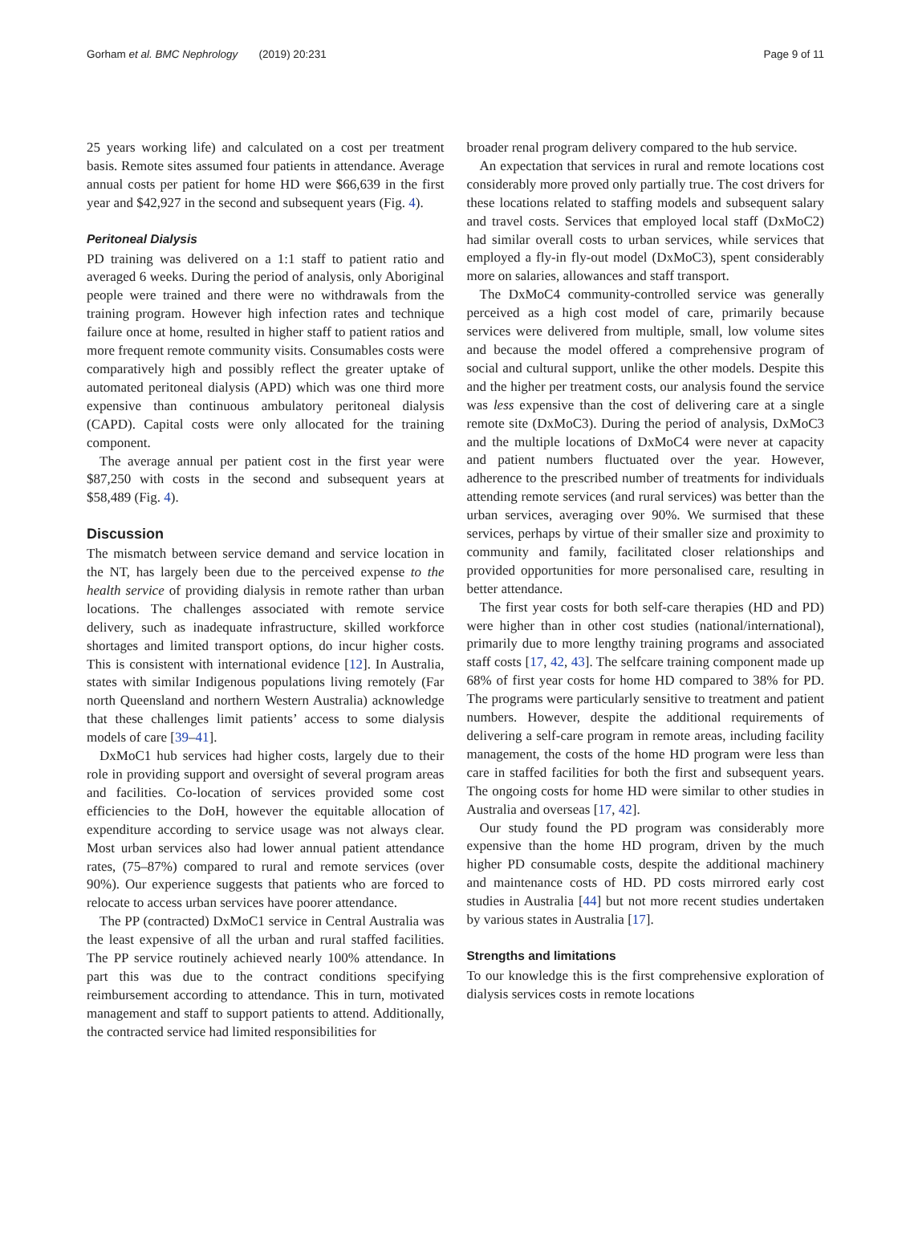Gorham et al. BMC Nephrology (2019) 20:231 Page 9 of 11
25 years working life) and calculated on a cost per treatment basis. Remote sites assumed four patients in attendance. Average annual costs per patient for home HD were $66,639 in the first year and $42,927 in the second and subsequent years (Fig. 4).
Peritoneal Dialysis
PD training was delivered on a 1:1 staff to patient ratio and averaged 6 weeks. During the period of analysis, only Aboriginal people were trained and there were no withdrawals from the training program. However high infection rates and technique failure once at home, resulted in higher staff to patient ratios and more frequent remote community visits. Consumables costs were comparatively high and possibly reflect the greater uptake of automated peritoneal dialysis (APD) which was one third more expensive than continuous ambulatory peritoneal dialysis (CAPD). Capital costs were only allocated for the training component.
The average annual per patient cost in the first year were $87,250 with costs in the second and subsequent years at $58,489 (Fig. 4).
Discussion
The mismatch between service demand and service location in the NT, has largely been due to the perceived expense to the health service of providing dialysis in remote rather than urban locations. The challenges associated with remote service delivery, such as inadequate infrastructure, skilled workforce shortages and limited transport options, do incur higher costs. This is consistent with international evidence [12]. In Australia, states with similar Indigenous populations living remotely (Far north Queensland and northern Western Australia) acknowledge that these challenges limit patients’ access to some dialysis models of care [39–41].
DxMoC1 hub services had higher costs, largely due to their role in providing support and oversight of several program areas and facilities. Co-location of services provided some cost efficiencies to the DoH, however the equitable allocation of expenditure according to service usage was not always clear. Most urban services also had lower annual patient attendance rates, (75–87%) compared to rural and remote services (over 90%). Our experience suggests that patients who are forced to relocate to access urban services have poorer attendance.
The PP (contracted) DxMoC1 service in Central Australia was the least expensive of all the urban and rural staffed facilities. The PP service routinely achieved nearly 100% attendance. In part this was due to the contract conditions specifying reimbursement according to attendance. This in turn, motivated management and staff to support patients to attend. Additionally, the contracted service had limited responsibilities for
broader renal program delivery compared to the hub service.
An expectation that services in rural and remote locations cost considerably more proved only partially true. The cost drivers for these locations related to staffing models and subsequent salary and travel costs. Services that employed local staff (DxMoC2) had similar overall costs to urban services, while services that employed a fly-in fly-out model (DxMoC3), spent considerably more on salaries, allowances and staff transport.
The DxMoC4 community-controlled service was generally perceived as a high cost model of care, primarily because services were delivered from multiple, small, low volume sites and because the model offered a comprehensive program of social and cultural support, unlike the other models. Despite this and the higher per treatment costs, our analysis found the service was less expensive than the cost of delivering care at a single remote site (DxMoC3). During the period of analysis, DxMoC3 and the multiple locations of DxMoC4 were never at capacity and patient numbers fluctuated over the year. However, adherence to the prescribed number of treatments for individuals attending remote services (and rural services) was better than the urban services, averaging over 90%. We surmised that these services, perhaps by virtue of their smaller size and proximity to community and family, facilitated closer relationships and provided opportunities for more personalised care, resulting in better attendance.
The first year costs for both self-care therapies (HD and PD) were higher than in other cost studies (national/international), primarily due to more lengthy training programs and associated staff costs [17, 42, 43]. The selfcare training component made up 68% of first year costs for home HD compared to 38% for PD. The programs were particularly sensitive to treatment and patient numbers. However, despite the additional requirements of delivering a self-care program in remote areas, including facility management, the costs of the home HD program were less than care in staffed facilities for both the first and subsequent years. The ongoing costs for home HD were similar to other studies in Australia and overseas [17, 42].
Our study found the PD program was considerably more expensive than the home HD program, driven by the much higher PD consumable costs, despite the additional machinery and maintenance costs of HD. PD costs mirrored early cost studies in Australia [44] but not more recent studies undertaken by various states in Australia [17].
Strengths and limitations
To our knowledge this is the first comprehensive exploration of dialysis services costs in remote locations